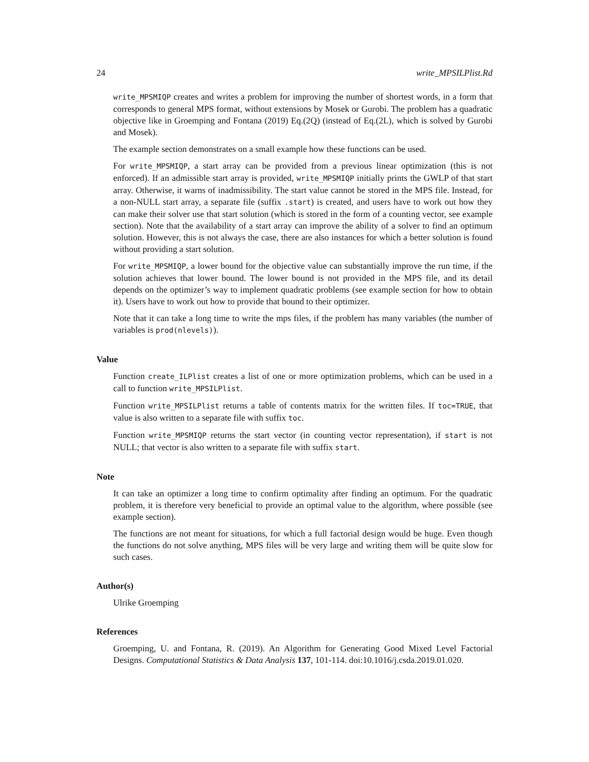24 write_MPSILPlist.Rd
write_MPSMIQP creates and writes a problem for improving the number of shortest words, in a form that corresponds to general MPS format, without extensions by Mosek or Gurobi. The problem has a quadratic objective like in Groemping and Fontana (2019) Eq.(2Q) (instead of Eq.(2L), which is solved by Gurobi and Mosek).
The example section demonstrates on a small example how these functions can be used.
For write_MPSMIQP, a start array can be provided from a previous linear optimization (this is not enforced). If an admissible start array is provided, write_MPSMIQP initially prints the GWLP of that start array. Otherwise, it warns of inadmissibility. The start value cannot be stored in the MPS file. Instead, for a non-NULL start array, a separate file (suffix .start) is created, and users have to work out how they can make their solver use that start solution (which is stored in the form of a counting vector, see example section). Note that the availability of a start array can improve the ability of a solver to find an optimum solution. However, this is not always the case, there are also instances for which a better solution is found without providing a start solution.
For write_MPSMIQP, a lower bound for the objective value can substantially improve the run time, if the solution achieves that lower bound. The lower bound is not provided in the MPS file, and its detail depends on the optimizer’s way to implement quadratic problems (see example section for how to obtain it). Users have to work out how to provide that bound to their optimizer.
Note that it can take a long time to write the mps files, if the problem has many variables (the number of variables is prod(nlevels)).
Value
Function create_ILPlist creates a list of one or more optimization problems, which can be used in a call to function write_MPSILPlist.
Function write_MPSILPlist returns a table of contents matrix for the written files. If toc=TRUE, that value is also written to a separate file with suffix toc.
Function write_MPSMIQP returns the start vector (in counting vector representation), if start is not NULL; that vector is also written to a separate file with suffix start.
Note
It can take an optimizer a long time to confirm optimality after finding an optimum. For the quadratic problem, it is therefore very beneficial to provide an optimal value to the algorithm, where possible (see example section).
The functions are not meant for situations, for which a full factorial design would be huge. Even though the functions do not solve anything, MPS files will be very large and writing them will be quite slow for such cases.
Author(s)
Ulrike Groemping
References
Groemping, U. and Fontana, R. (2019). An Algorithm for Generating Good Mixed Level Factorial Designs. Computational Statistics & Data Analysis 137, 101-114. doi:10.1016/j.csda.2019.01.020.